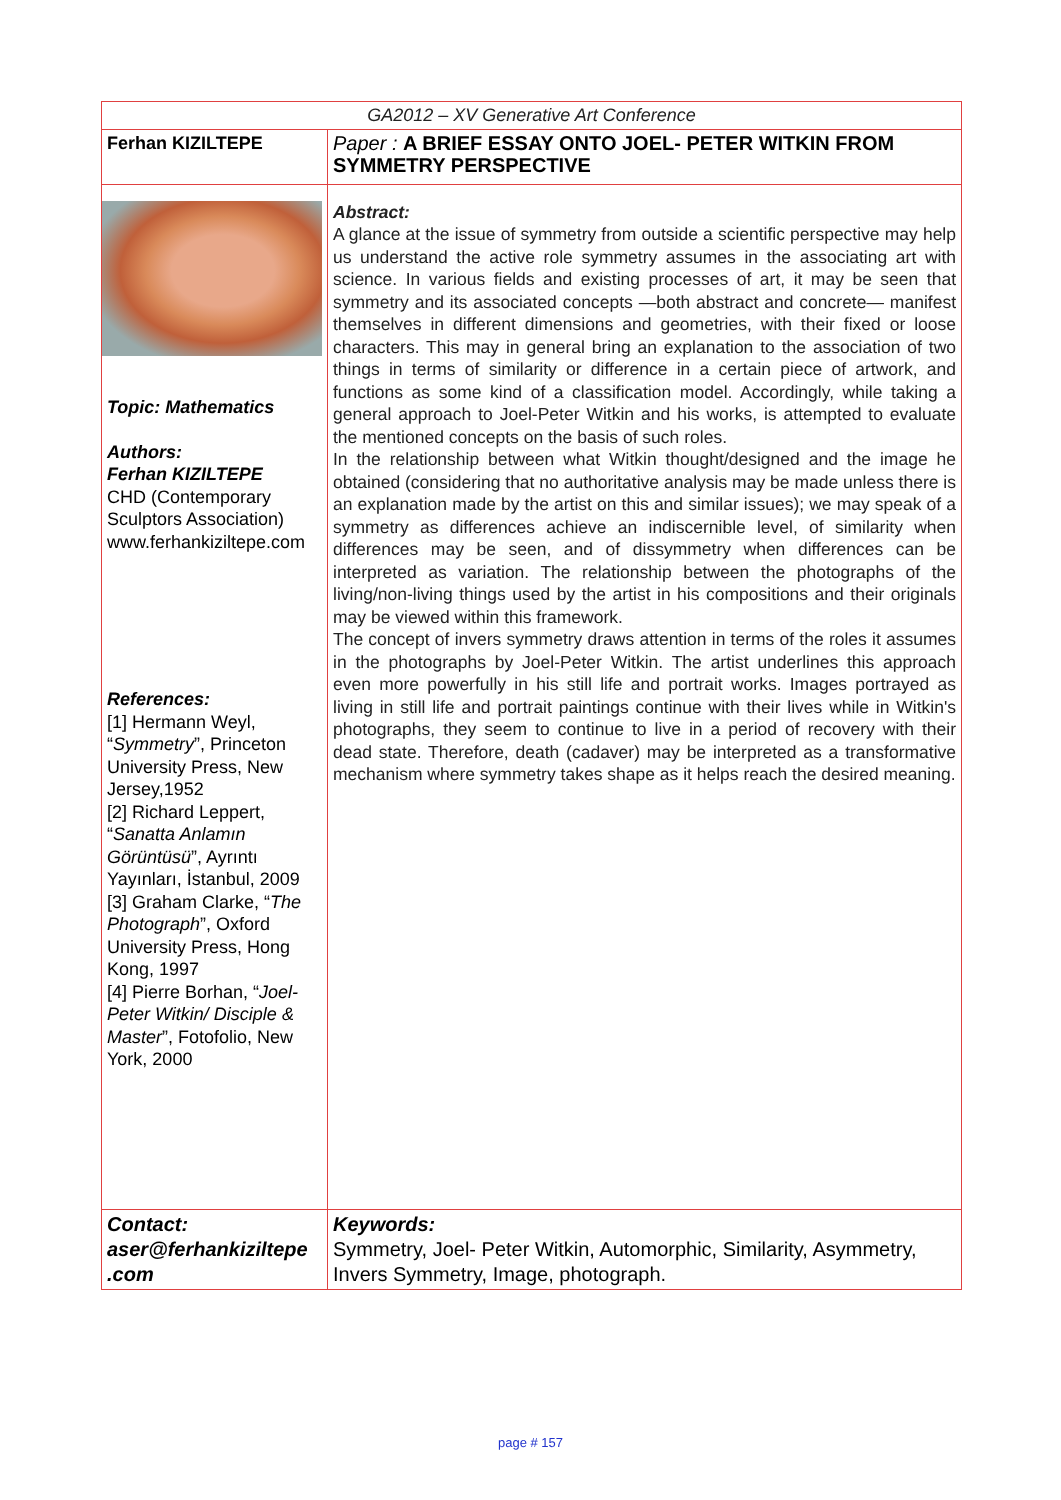| GA2012 – XV Generative Art Conference | |
| Ferhan KIZILTEPE | Paper : A BRIEF ESSAY ONTO JOEL- PETER WITKIN FROM SYMMETRY PERSPECTIVE |
| Topic: Mathematics Authors: Ferhan KIZILTEPE CHD (Contemporary Sculptors Association) www.ferhankiziltepe.com References: [1] Hermann Weyl, “ Symmetry ”, Princeton University Press, New Jersey,1952 [2] Richard Leppert, “ Sanatta Anlamın Görüntüsü ”, Ayrıntı Yayınları, İstanbul, 2009 [3] Graham Clarke, “ The Photograph ”, Oxford University Press, Hong Kong, 1997 [4] Pierre Borhan, “ Joel-Peter Witkin/ Disciple & Master ”, Fotofolio, New York, 2000 | Abstract: A glance at the issue of symmetry from outside a scientific perspective may help us understand the active role symmetry assumes in the associating art with science. In various fields and existing processes of art, it may be seen that symmetry and its associated concepts —both abstract and concrete— manifest themselves in different dimensions and geometries, with their fixed or loose characters. This may in general bring an explanation to the association of two things in terms of similarity or difference in a certain piece of artwork, and functions as some kind of a classification model. Accordingly, while taking a general approach to Joel-Peter Witkin and his works, is attempted to evaluate the mentioned concepts on the basis of such roles. In the relationship between what Witkin thought/designed and the image he obtained (considering that no authoritative analysis may be made unless there is an explanation made by the artist on this and similar issues); we may speak of a symmetry as differences achieve an indiscernible level, of similarity when differences may be seen, and of dissymmetry when differences can be interpreted as variation. The relationship between the photographs of the living/non-living things used by the artist in his compositions and their originals may be viewed within this framework. The concept of invers symmetry draws attention in terms of the roles it assumes in the photographs by Joel-Peter Witkin. The artist underlines this approach even more powerfully in his still life and portrait works. Images portrayed as living in still life and portrait paintings continue with their lives while in Witkin's photographs, they seem to continue to live in a period of recovery with their dead state. Therefore, death (cadaver) may be interpreted as a transformative mechanism where symmetry takes shape as it helps reach the desired meaning. |
| Contact: aser@ferhankiziltepe .com | Keywords: Symmetry, Joel- Peter Witkin, Automorphic, Similarity, Asymmetry, Invers Symmetry, Image, photograph. |
page # 157